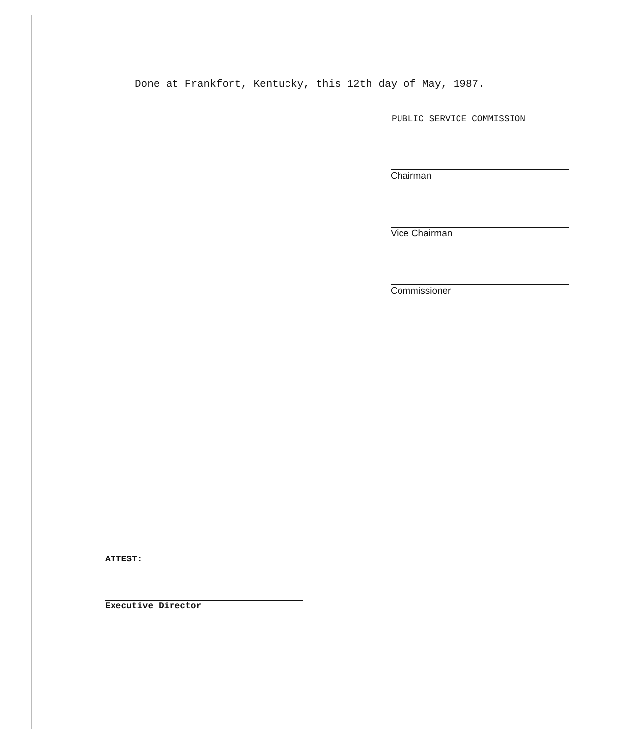Done at Frankfort, Kentucky, this 12th day of May, 1987.
PUBLIC SERVICE COMMISSION
Chairman
Vice Chairman
Commissioner
ATTEST:
Executive Director